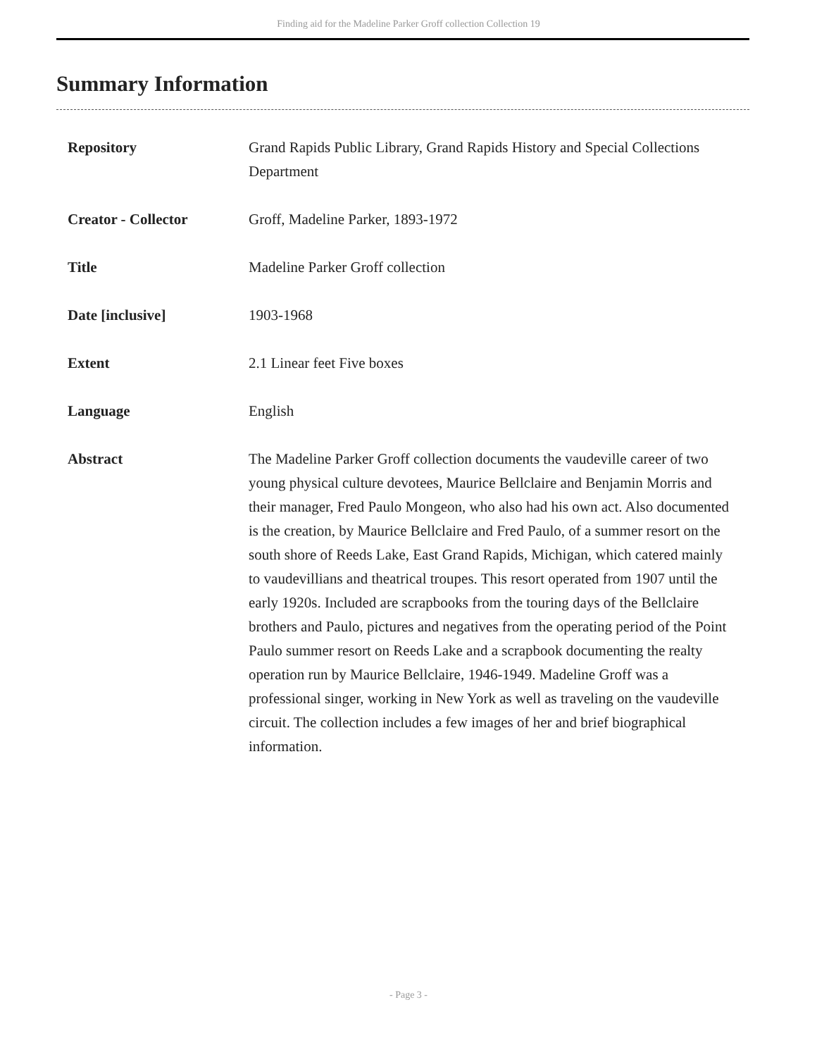Finding aid for the Madeline Parker Groff collection Collection 19
Summary Information
| Repository | Grand Rapids Public Library, Grand Rapids History and Special Collections Department |
| Creator - Collector | Groff, Madeline Parker, 1893-1972 |
| Title | Madeline Parker Groff collection |
| Date [inclusive] | 1903-1968 |
| Extent | 2.1 Linear feet Five boxes |
| Language | English |
| Abstract | The Madeline Parker Groff collection documents the vaudeville career of two young physical culture devotees, Maurice Bellclaire and Benjamin Morris and their manager, Fred Paulo Mongeon, who also had his own act. Also documented is the creation, by Maurice Bellclaire and Fred Paulo, of a summer resort on the south shore of Reeds Lake, East Grand Rapids, Michigan, which catered mainly to vaudevillians and theatrical troupes. This resort operated from 1907 until the early 1920s. Included are scrapbooks from the touring days of the Bellclaire brothers and Paulo, pictures and negatives from the operating period of the Point Paulo summer resort on Reeds Lake and a scrapbook documenting the realty operation run by Maurice Bellclaire, 1946-1949. Madeline Groff was a professional singer, working in New York as well as traveling on the vaudeville circuit. The collection includes a few images of her and brief biographical information. |
- Page 3 -